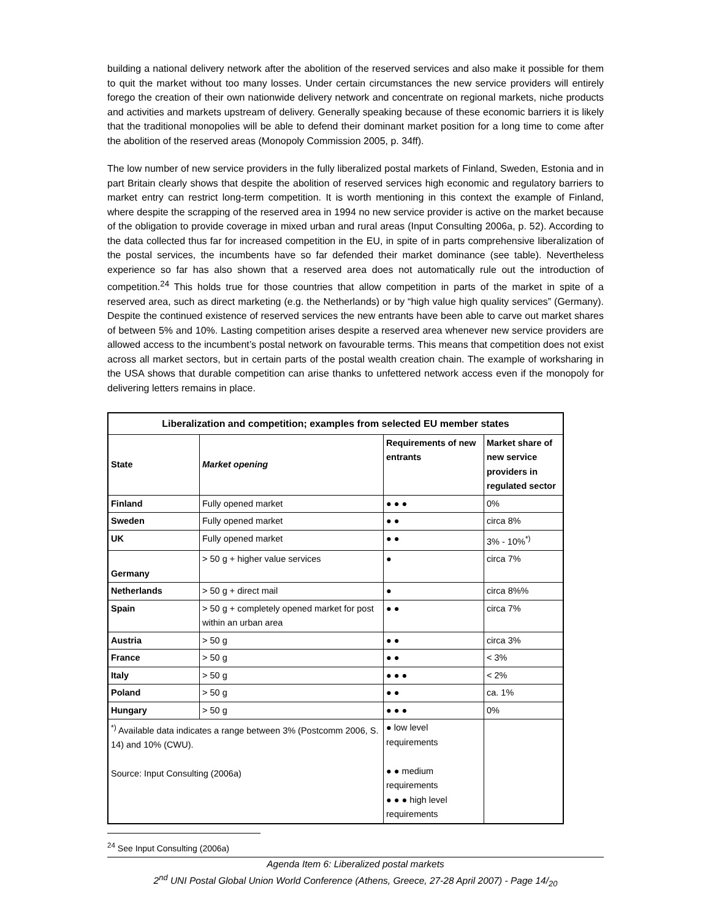building a national delivery network after the abolition of the reserved services and also make it possible for them to quit the market without too many losses. Under certain circumstances the new service providers will entirely forego the creation of their own nationwide delivery network and concentrate on regional markets, niche products and activities and markets upstream of delivery. Generally speaking because of these economic barriers it is likely that the traditional monopolies will be able to defend their dominant market position for a long time to come after the abolition of the reserved areas (Monopoly Commission 2005, p. 34ff).
The low number of new service providers in the fully liberalized postal markets of Finland, Sweden, Estonia and in part Britain clearly shows that despite the abolition of reserved services high economic and regulatory barriers to market entry can restrict long-term competition. It is worth mentioning in this context the example of Finland, where despite the scrapping of the reserved area in 1994 no new service provider is active on the market because of the obligation to provide coverage in mixed urban and rural areas (Input Consulting 2006a, p. 52). According to the data collected thus far for increased competition in the EU, in spite of in parts comprehensive liberalization of the postal services, the incumbents have so far defended their market dominance (see table). Nevertheless experience so far has also shown that a reserved area does not automatically rule out the introduction of competition.<sup>24</sup> This holds true for those countries that allow competition in parts of the market in spite of a reserved area, such as direct marketing (e.g. the Netherlands) or by “high value high quality services” (Germany). Despite the continued existence of reserved services the new entrants have been able to carve out market shares of between 5% and 10%. Lasting competition arises despite a reserved area whenever new service providers are allowed access to the incumbent’s postal network on favourable terms. This means that competition does not exist across all market sectors, but in certain parts of the postal wealth creation chain. The example of worksharing in the USA shows that durable competition can arise thanks to unfettered network access even if the monopoly for delivering letters remains in place.
| Liberalization and competition; examples from selected EU member states | | | |
| --- | --- | --- | --- |
| State | Market opening | Requirements of new entrants | Market share of new service providers in regulated sector |
| Finland | Fully opened market | ● ● ● | 0% |
| Sweden | Fully opened market | ● ● | circa 8% |
| UK | Fully opened market | ● ● | 3% - 10%<sup>*)</sup> |
| Germany | > 50 g + higher value services | ● | circa 7% |
| Netherlands | > 50 g + direct mail | ● | circa 8%% |
| Spain | > 50 g + completely opened market for post within an urban area | ● ● | circa 7% |
| Austria | > 50 g | ● ● | circa 3% |
| France | > 50 g | ● ● | < 3% |
| Italy | > 50 g | ● ● ● | < 2% |
| Poland | > 50 g | ● ● | ca. 1% |
| Hungary | > 50 g | ● ● ● | 0% |
| <sup>*)</sup> Available data indicates a range between 3% (Postcomm 2006, S. 14) and 10% (CWU). Source: Input Consulting (2006a) | | ● low level requirements ● ● medium requirements ● ● ● high level requirements | |
<sup>24</sup> See Input Consulting (2006a)
Agenda Item 6: Liberalized postal markets
2<sup>nd</sup> UNI Postal Global Union World Conference (Athens, Greece, 27-28 April 2007) - Page 14/<sub>20</sub>